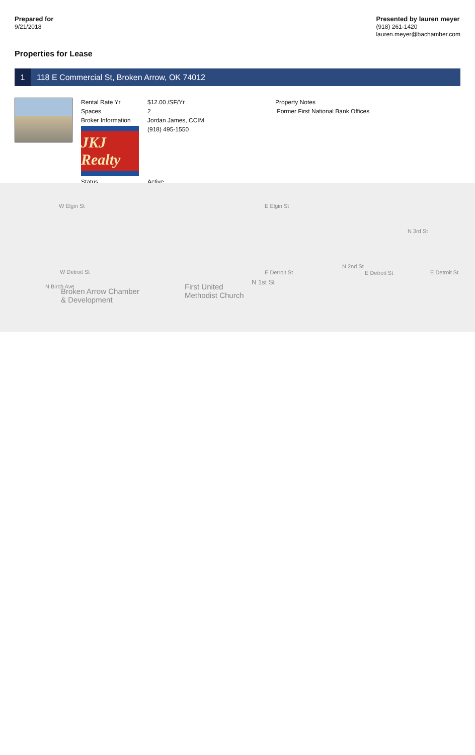Prepared for
9/21/2018
Presented by lauren meyer
(918) 261-1420
lauren.meyer@bachamber.com
Properties for Lease
1
118 E Commercial St, Broken Arrow, OK 74012
| Rental Rate Yr | $12.00 /SF/Yr | Property Notes |
| Spaces | 2 | Former First National Bank Offices |
| Broker Information | Jordan James, CCIM | |
| JKJ Realty | (918) 495-1550 | |
| Status | Active | |
W Elgin St E Elgin St
W Detroit St E Detroit St E Detroit St E Detroit St
Broken Arrow Chamber
& Development
First United
Methodist Church
N 1st St
N Birch Ave
N 2nd St
N 3rd St